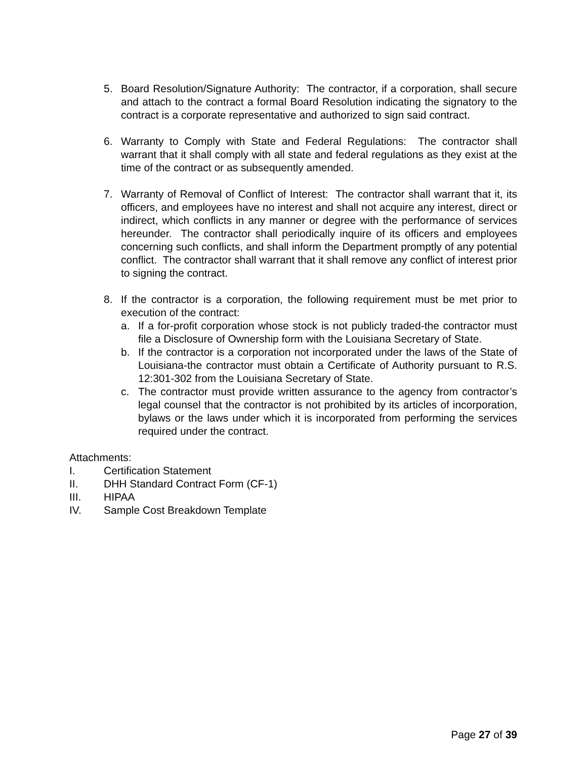5. Board Resolution/Signature Authority: The contractor, if a corporation, shall secure and attach to the contract a formal Board Resolution indicating the signatory to the contract is a corporate representative and authorized to sign said contract.
6. Warranty to Comply with State and Federal Regulations: The contractor shall warrant that it shall comply with all state and federal regulations as they exist at the time of the contract or as subsequently amended.
7. Warranty of Removal of Conflict of Interest: The contractor shall warrant that it, its officers, and employees have no interest and shall not acquire any interest, direct or indirect, which conflicts in any manner or degree with the performance of services hereunder. The contractor shall periodically inquire of its officers and employees concerning such conflicts, and shall inform the Department promptly of any potential conflict. The contractor shall warrant that it shall remove any conflict of interest prior to signing the contract.
8. If the contractor is a corporation, the following requirement must be met prior to execution of the contract:
a. If a for-profit corporation whose stock is not publicly traded-the contractor must file a Disclosure of Ownership form with the Louisiana Secretary of State.
b. If the contractor is a corporation not incorporated under the laws of the State of Louisiana-the contractor must obtain a Certificate of Authority pursuant to R.S. 12:301-302 from the Louisiana Secretary of State.
c. The contractor must provide written assurance to the agency from contractor’s legal counsel that the contractor is not prohibited by its articles of incorporation, bylaws or the laws under which it is incorporated from performing the services required under the contract.
Attachments:
I. Certification Statement
II. DHH Standard Contract Form (CF-1)
III. HIPAA
IV. Sample Cost Breakdown Template
Page 27 of 39